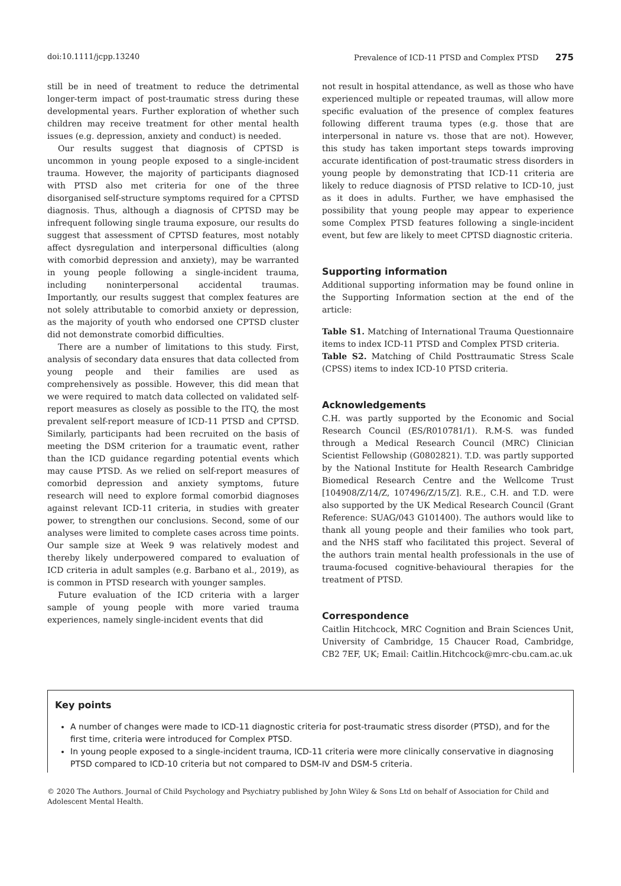doi:10.1111/jcpp.13240 Prevalence of ICD-11 PTSD and Complex PTSD 275
still be in need of treatment to reduce the detrimental longer-term impact of post-traumatic stress during these developmental years. Further exploration of whether such children may receive treatment for other mental health issues (e.g. depression, anxiety and conduct) is needed.
Our results suggest that diagnosis of CPTSD is uncommon in young people exposed to a single-incident trauma. However, the majority of participants diagnosed with PTSD also met criteria for one of the three disorganised self-structure symptoms required for a CPTSD diagnosis. Thus, although a diagnosis of CPTSD may be infrequent following single trauma exposure, our results do suggest that assessment of CPTSD features, most notably affect dysregulation and interpersonal difficulties (along with comorbid depression and anxiety), may be warranted in young people following a single-incident trauma, including noninterpersonal accidental traumas. Importantly, our results suggest that complex features are not solely attributable to comorbid anxiety or depression, as the majority of youth who endorsed one CPTSD cluster did not demonstrate comorbid difficulties.
There are a number of limitations to this study. First, analysis of secondary data ensures that data collected from young people and their families are used as comprehensively as possible. However, this did mean that we were required to match data collected on validated self-report measures as closely as possible to the ITQ, the most prevalent self-report measure of ICD-11 PTSD and CPTSD. Similarly, participants had been recruited on the basis of meeting the DSM criterion for a traumatic event, rather than the ICD guidance regarding potential events which may cause PTSD. As we relied on self-report measures of comorbid depression and anxiety symptoms, future research will need to explore formal comorbid diagnoses against relevant ICD-11 criteria, in studies with greater power, to strengthen our conclusions. Second, some of our analyses were limited to complete cases across time points. Our sample size at Week 9 was relatively modest and thereby likely underpowered compared to evaluation of ICD criteria in adult samples (e.g. Barbano et al., 2019), as is common in PTSD research with younger samples.
Future evaluation of the ICD criteria with a larger sample of young people with more varied trauma experiences, namely single-incident events that did
not result in hospital attendance, as well as those who have experienced multiple or repeated traumas, will allow more specific evaluation of the presence of complex features following different trauma types (e.g. those that are interpersonal in nature vs. those that are not). However, this study has taken important steps towards improving accurate identification of post-traumatic stress disorders in young people by demonstrating that ICD-11 criteria are likely to reduce diagnosis of PTSD relative to ICD-10, just as it does in adults. Further, we have emphasised the possibility that young people may appear to experience some Complex PTSD features following a single-incident event, but few are likely to meet CPTSD diagnostic criteria.
Supporting information
Additional supporting information may be found online in the Supporting Information section at the end of the article:
Table S1. Matching of International Trauma Questionnaire items to index ICD-11 PTSD and Complex PTSD criteria.
Table S2. Matching of Child Posttraumatic Stress Scale (CPSS) items to index ICD-10 PTSD criteria.
Acknowledgements
C.H. was partly supported by the Economic and Social Research Council (ES/R010781/1). R.M-S. was funded through a Medical Research Council (MRC) Clinician Scientist Fellowship (G0802821). T.D. was partly supported by the National Institute for Health Research Cambridge Biomedical Research Centre and the Wellcome Trust [104908/Z/14/Z, 107496/Z/15/Z]. R.E., C.H. and T.D. were also supported by the UK Medical Research Council (Grant Reference: SUAG/043 G101400). The authors would like to thank all young people and their families who took part, and the NHS staff who facilitated this project. Several of the authors train mental health professionals in the use of trauma-focused cognitive-behavioural therapies for the treatment of PTSD.
Correspondence
Caitlin Hitchcock, MRC Cognition and Brain Sciences Unit, University of Cambridge, 15 Chaucer Road, Cambridge, CB2 7EF, UK; Email: Caitlin.Hitchcock@mrc-cbu.cam.ac.uk
Key points
A number of changes were made to ICD-11 diagnostic criteria for post-traumatic stress disorder (PTSD), and for the first time, criteria were introduced for Complex PTSD.
In young people exposed to a single-incident trauma, ICD-11 criteria were more clinically conservative in diagnosing PTSD compared to ICD-10 criteria but not compared to DSM-IV and DSM-5 criteria.
© 2020 The Authors. Journal of Child Psychology and Psychiatry published by John Wiley & Sons Ltd on behalf of Association for Child and Adolescent Mental Health.